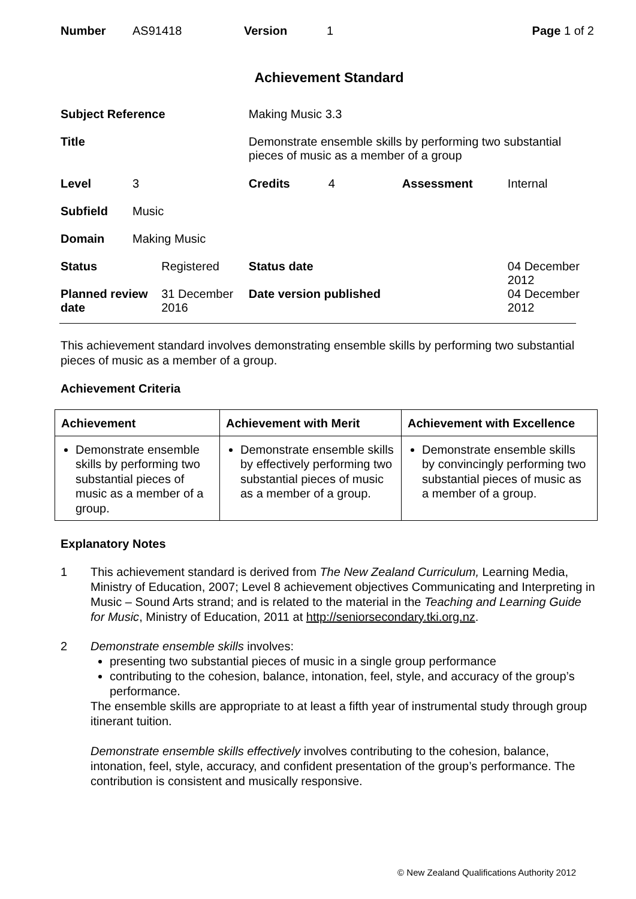| Number | AS91418 | Version | 1 | Page 1 of 2 |
Achievement Standard
| Subject Reference | | | Making Music 3.3 | | | |
| Title | | | Demonstrate ensemble skills by performing two substantial pieces of music as a member of a group | | | |
| Level | 3 | | Credits | 4 | Assessment | Internal |
| Subfield | Music | | | | | |
| Domain | Making Music | | | | | |
| Status | | Registered | Status date | | | 04 December 2012 |
| Planned review date | | 31 December 2016 | Date version published | | | 04 December 2012 |
This achievement standard involves demonstrating ensemble skills by performing two substantial pieces of music as a member of a group.
Achievement Criteria
| Achievement | Achievement with Merit | Achievement with Excellence |
| --- | --- | --- |
| Demonstrate ensemble skills by performing two substantial pieces of music as a member of a group. | Demonstrate ensemble skills by effectively performing two substantial pieces of music as a member of a group. | Demonstrate ensemble skills by convincingly performing two substantial pieces of music as a member of a group. |
Explanatory Notes
1 This achievement standard is derived from The New Zealand Curriculum, Learning Media, Ministry of Education, 2007; Level 8 achievement objectives Communicating and Interpreting in Music – Sound Arts strand; and is related to the material in the Teaching and Learning Guide for Music, Ministry of Education, 2011 at http://seniorsecondary.tki.org.nz.
2 Demonstrate ensemble skills involves:
presenting two substantial pieces of music in a single group performance
contributing to the cohesion, balance, intonation, feel, style, and accuracy of the group’s performance.
The ensemble skills are appropriate to at least a fifth year of instrumental study through group itinerant tuition.
Demonstrate ensemble skills effectively involves contributing to the cohesion, balance, intonation, feel, style, accuracy, and confident presentation of the group’s performance. The contribution is consistent and musically responsive.
© New Zealand Qualifications Authority 2012